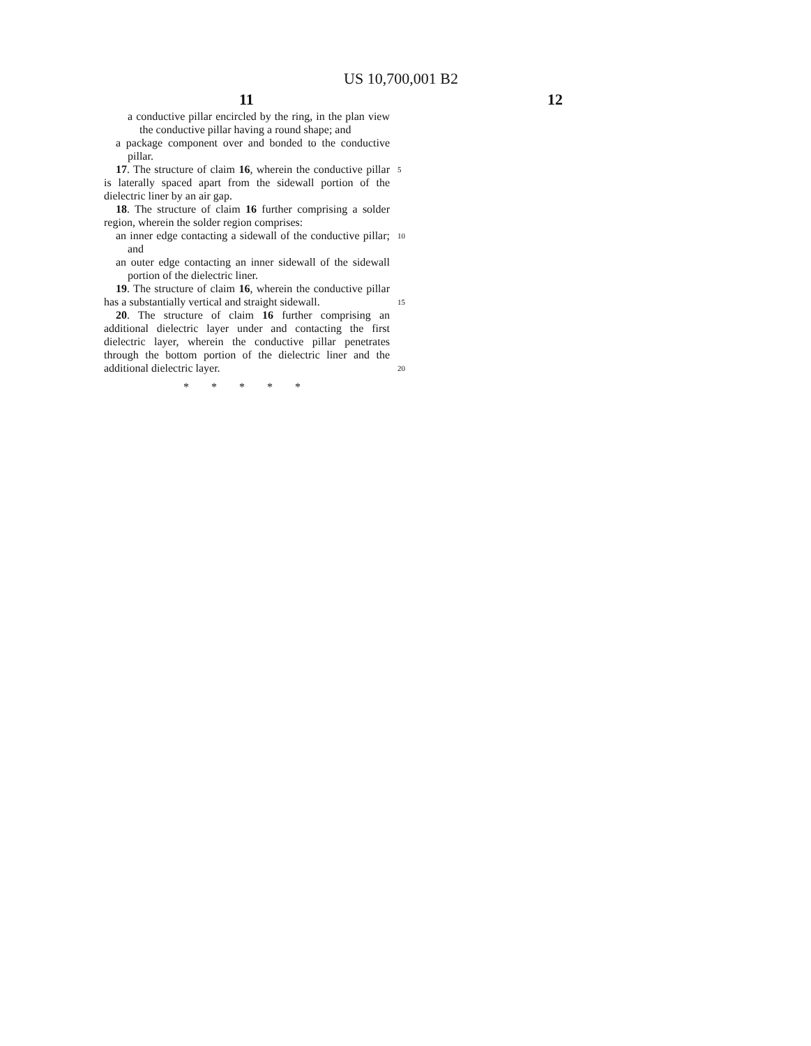US 10,700,001 B2
11 12
a conductive pillar encircled by the ring, in the plan view the conductive pillar having a round shape; and
a package component over and bonded to the conductive pillar.
17. The structure of claim 16, wherein the conductive pillar is laterally spaced apart from the sidewall portion of the dielectric liner by an air gap.
18. The structure of claim 16 further comprising a solder region, wherein the solder region comprises:
an inner edge contacting a sidewall of the conductive pillar; and
an outer edge contacting an inner sidewall of the sidewall portion of the dielectric liner.
19. The structure of claim 16, wherein the conductive pillar has a substantially vertical and straight sidewall.
20. The structure of claim 16 further comprising an additional dielectric layer under and contacting the first dielectric layer, wherein the conductive pillar penetrates through the bottom portion of the dielectric liner and the additional dielectric layer.
* * * * *
5
10
15
20